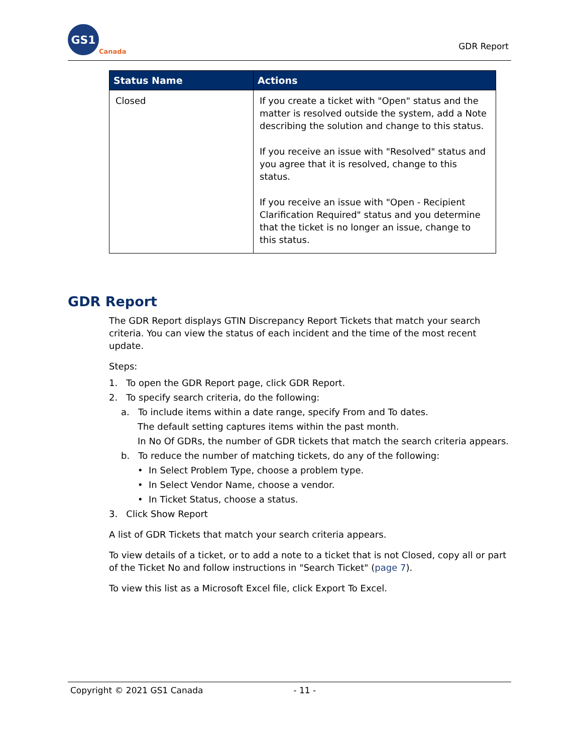GS1
Canada
GDR Report
| Status Name | Actions |
| --- | --- |
| Closed | If you create a ticket with "Open" status and the matter is resolved outside the system, add a Note describing the solution and change to this status. If you receive an issue with "Resolved" status and you agree that it is resolved, change to this status. If you receive an issue with "Open - Recipient Clarification Required" status and you determine that the ticket is no longer an issue, change to this status. |
GDR Report
The GDR Report displays GTIN Discrepancy Report Tickets that match your search criteria. You can view the status of each incident and the time of the most recent update.
Steps:
1. To open the GDR Report page, click GDR Report.
2. To specify search criteria, do the following:
a. To include items within a date range, specify From and To dates.
The default setting captures items within the past month.
In No Of GDRs, the number of GDR tickets that match the search criteria appears.
b. To reduce the number of matching tickets, do any of the following:
• In Select Problem Type, choose a problem type.
• In Select Vendor Name, choose a vendor.
• In Ticket Status, choose a status.
3. Click Show Report
A list of GDR Tickets that match your search criteria appears.
To view details of a ticket, or to add a note to a ticket that is not Closed, copy all or part of the Ticket No and follow instructions in "Search Ticket" (page 7).
To view this list as a Microsoft Excel file, click Export To Excel.
Copyright © 2021 GS1 Canada - 11 -